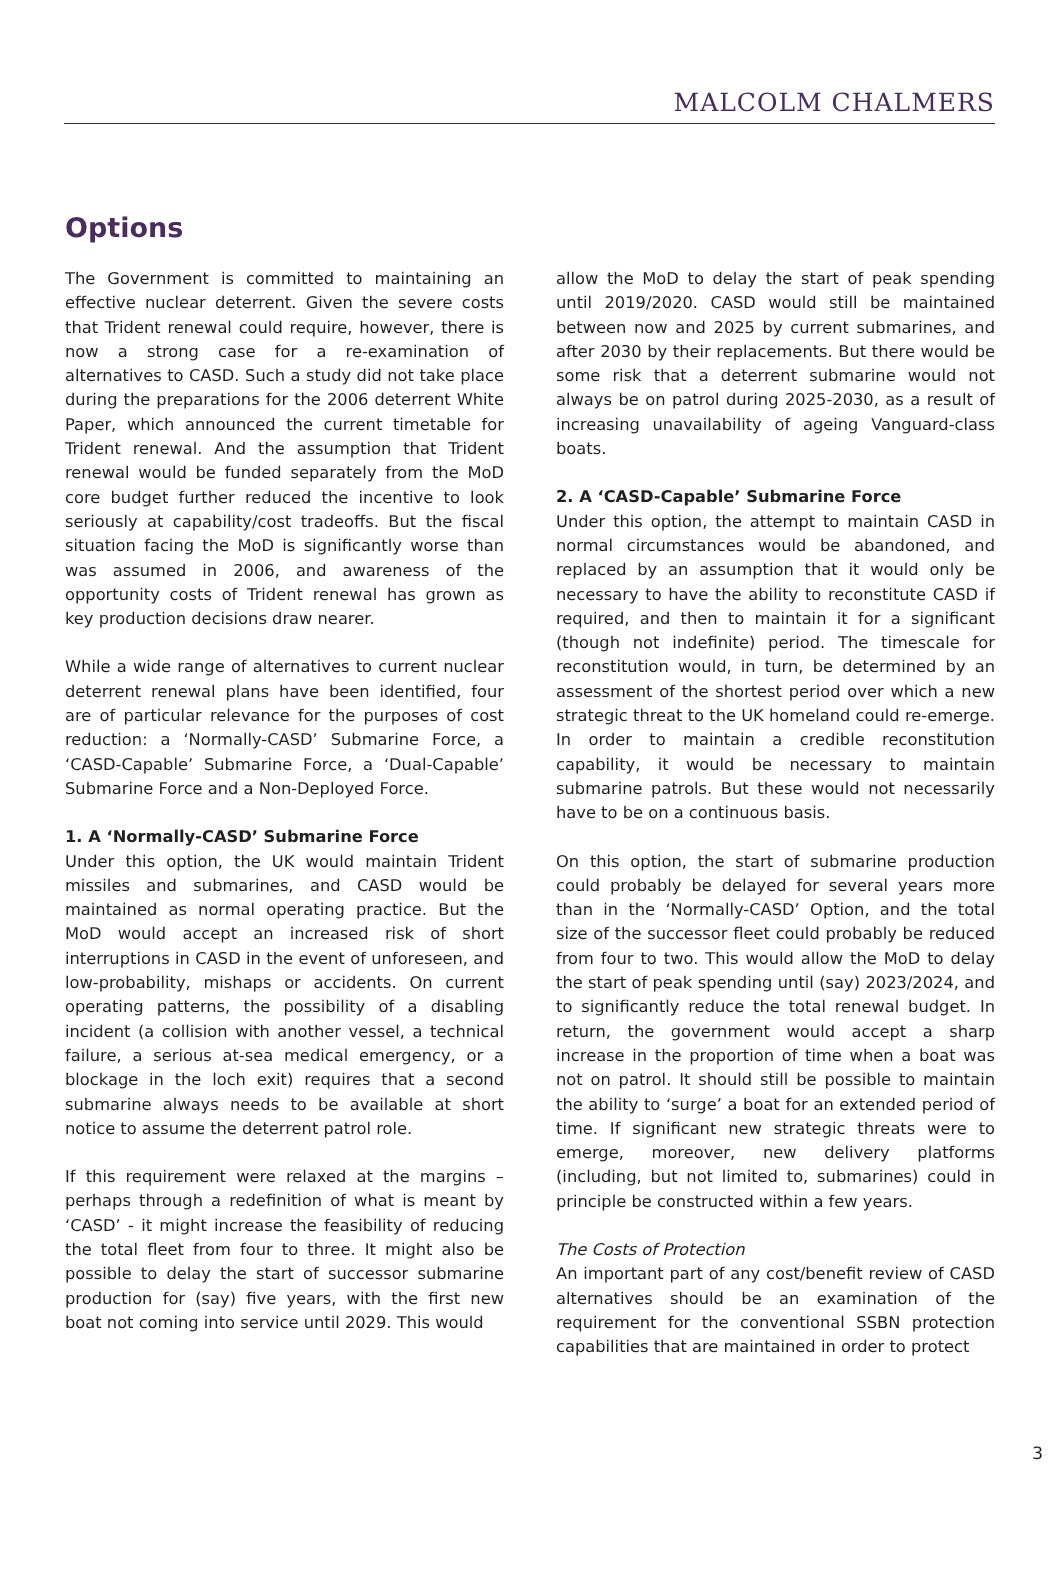MALCOLM CHALMERS
Options
The Government is committed to maintaining an effective nuclear deterrent. Given the severe costs that Trident renewal could require, however, there is now a strong case for a re-examination of alternatives to CASD. Such a study did not take place during the preparations for the 2006 deterrent White Paper, which announced the current timetable for Trident renewal. And the assumption that Trident renewal would be funded separately from the MoD core budget further reduced the incentive to look seriously at capability/cost tradeoffs. But the fiscal situation facing the MoD is significantly worse than was assumed in 2006, and awareness of the opportunity costs of Trident renewal has grown as key production decisions draw nearer.
While a wide range of alternatives to current nuclear deterrent renewal plans have been identified, four are of particular relevance for the purposes of cost reduction: a ‘Normally-CASD’ Submarine Force, a ‘CASD-Capable’ Submarine Force, a ‘Dual-Capable’ Submarine Force and a Non-Deployed Force.
1. A ‘Normally-CASD’ Submarine Force
Under this option, the UK would maintain Trident missiles and submarines, and CASD would be maintained as normal operating practice. But the MoD would accept an increased risk of short interruptions in CASD in the event of unforeseen, and low-probability, mishaps or accidents. On current operating patterns, the possibility of a disabling incident (a collision with another vessel, a technical failure, a serious at-sea medical emergency, or a blockage in the loch exit) requires that a second submarine always needs to be available at short notice to assume the deterrent patrol role.
If this requirement were relaxed at the margins – perhaps through a redefinition of what is meant by ‘CASD’ - it might increase the feasibility of reducing the total fleet from four to three. It might also be possible to delay the start of successor submarine production for (say) five years, with the first new boat not coming into service until 2029. This would
allow the MoD to delay the start of peak spending until 2019/2020. CASD would still be maintained between now and 2025 by current submarines, and after 2030 by their replacements. But there would be some risk that a deterrent submarine would not always be on patrol during 2025-2030, as a result of increasing unavailability of ageing Vanguard-class boats.
2. A ‘CASD-Capable’ Submarine Force
Under this option, the attempt to maintain CASD in normal circumstances would be abandoned, and replaced by an assumption that it would only be necessary to have the ability to reconstitute CASD if required, and then to maintain it for a significant (though not indefinite) period. The timescale for reconstitution would, in turn, be determined by an assessment of the shortest period over which a new strategic threat to the UK homeland could re-emerge. In order to maintain a credible reconstitution capability, it would be necessary to maintain submarine patrols. But these would not necessarily have to be on a continuous basis.
On this option, the start of submarine production could probably be delayed for several years more than in the ‘Normally-CASD’ Option, and the total size of the successor fleet could probably be reduced from four to two. This would allow the MoD to delay the start of peak spending until (say) 2023/2024, and to significantly reduce the total renewal budget. In return, the government would accept a sharp increase in the proportion of time when a boat was not on patrol. It should still be possible to maintain the ability to ‘surge’ a boat for an extended period of time. If significant new strategic threats were to emerge, moreover, new delivery platforms (including, but not limited to, submarines) could in principle be constructed within a few years.
The Costs of Protection
An important part of any cost/benefit review of CASD alternatives should be an examination of the requirement for the conventional SSBN protection capabilities that are maintained in order to protect
3